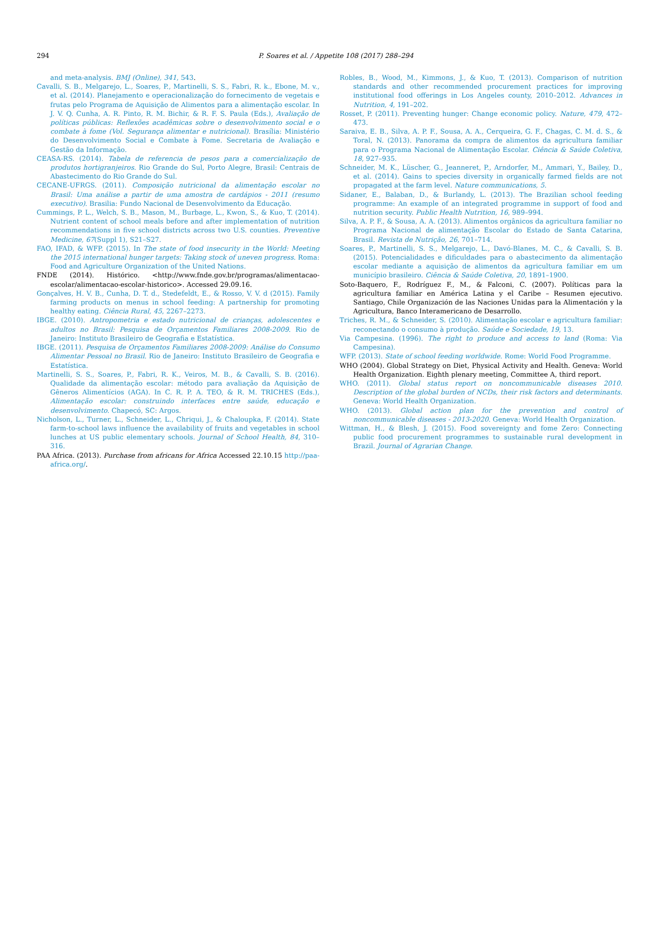294
P. Soares et al. / Appetite 108 (2017) 288–294
and meta-analysis. BMJ (Online), 341, 543.
Cavalli, S. B., Melgarejo, L., Soares, P., Martinelli, S. S., Fabri, R. k., Ebone, M. v., et al. (2014). Planejamento e operacionalização do fornecimento de vegetais e frutas pelo Programa de Aquisição de Alimentos para a alimentação escolar. In J. V. Q. Cunha, A. R. Pinto, R. M. Bichir, & R. F. S. Paula (Eds.), Avaliação de políticas públicas: Reflexões acadêmicas sobre o desenvolvimento social e o combate à fome (Vol. Segurança alimentar e nutricional). Brasília: Ministério do Desenvolvimento Social e Combate à Fome. Secretaria de Avaliação e Gestão da Informação.
CEASA-RS. (2014). Tabela de referencia de pesos para a comercialização de produtos hortigranjeiros. Rio Grande do Sul, Porto Alegre, Brasil: Centrais de Abastecimento do Rio Grande do Sul.
CECANE-UFRGS. (2011). Composição nutricional da alimentação escolar no Brasil: Uma análise a partir de uma amostra de cardápios - 2011 (resumo executivo). Brasilia: Fundo Nacional de Desenvolvimento da Educação.
Cummings, P. L., Welch, S. B., Mason, M., Burbage, L., Kwon, S., & Kuo, T. (2014). Nutrient content of school meals before and after implementation of nutrition recommendations in five school districts across two U.S. counties. Preventive Medicine, 67(Suppl 1), S21–S27.
FAO, IFAD, & WFP. (2015). In The state of food insecurity in the World: Meeting the 2015 international hunger targets: Taking stock of uneven progress. Roma: Food and Agriculture Organization of the United Nations.
FNDE (2014). Histórico. <http://www.fnde.gov.br/programas/alimentacao-escolar/alimentacao-escolar-historico>. Accessed 29.09.16.
Gonçalves, H. V. B., Cunha, D. T. d., Stedefeldt, E., & Rosso, V. V. d (2015). Family farming products on menus in school feeding: A partnership for promoting healthy eating. Ciência Rural, 45, 2267–2273.
IBGE. (2010). Antropometria e estado nutricional de crianças, adolescentes e adultos no Brasil: Pesquisa de Orçamentos Familiares 2008-2009. Rio de Janeiro: Instituto Brasileiro de Geografia e Estatística.
IBGE. (2011). Pesquisa de Orçamentos Familiares 2008-2009: Análise do Consumo Alimentar Pessoal no Brasil. Rio de Janeiro: Instituto Brasileiro de Geografia e Estatística.
Martinelli, S. S., Soares, P., Fabri, R. K., Veiros, M. B., & Cavalli, S. B. (2016). Qualidade da alimentação escolar: método para avaliação da Aquisição de Gêneros Alimentícios (AGA). In C. R. P. A. TEO, & R. M. TRICHES (Eds.), Alimentação escolar: construindo interfaces entre saúde, educação e desenvolvimento. Chapecó, SC: Argos.
Nicholson, L., Turner, L., Schneider, L., Chriqui, J., & Chaloupka, F. (2014). State farm-to-school laws influence the availability of fruits and vegetables in school lunches at US public elementary schools. Journal of School Health, 84, 310–316.
PAA Africa. (2013). Purchase from africans for Africa Accessed 22.10.15 http://paa-africa.org/.
Robles, B., Wood, M., Kimmons, J., & Kuo, T. (2013). Comparison of nutrition standards and other recommended procurement practices for improving institutional food offerings in Los Angeles county, 2010–2012. Advances in Nutrition, 4, 191–202.
Rosset, P. (2011). Preventing hunger: Change economic policy. Nature, 479, 472–473.
Saraiva, E. B., Silva, A. P. F., Sousa, A. A., Cerqueira, G. F., Chagas, C. M. d. S., & Toral, N. (2013). Panorama da compra de alimentos da agricultura familiar para o Programa Nacional de Alimentação Escolar. Ciência & Saúde Coletiva, 18, 927–935.
Schneider, M. K., Lüscher, G., Jeanneret, P., Arndorfer, M., Ammari, Y., Bailey, D., et al. (2014). Gains to species diversity in organically farmed fields are not propagated at the farm level. Nature communications, 5.
Sidaner, E., Balaban, D., & Burlandy, L. (2013). The Brazilian school feeding programme: An example of an integrated programme in support of food and nutrition security. Public Health Nutrition, 16, 989–994.
Silva, A. P. F., & Sousa, A. A. (2013). Alimentos orgânicos da agricultura familiar no Programa Nacional de alimentação Escolar do Estado de Santa Catarina, Brasil. Revista de Nutrição, 26, 701–714.
Soares, P., Martinelli, S. S., Melgarejo, L., Davó-Blanes, M. C., & Cavalli, S. B. (2015). Potencialidades e dificuldades para o abastecimento da alimentação escolar mediante a aquisição de alimentos da agricultura familiar em um município brasileiro. Ciência & Saúde Coletiva, 20, 1891–1900.
Soto-Baquero, F., Rodríguez F., M., & Falconi, C. (2007). Políticas para la agricultura familiar en América Latina y el Caribe – Resumen ejecutivo. Santiago, Chile Organización de las Naciones Unidas para la Alimentación y la Agricultura, Banco Interamericano de Desarrollo.
Triches, R. M., & Schneider, S. (2010). Alimentação escolar e agricultura familiar: reconectando o consumo à produção. Saúde e Sociedade, 19, 13.
Via Campesina. (1996). The right to produce and access to land (Roma: Via Campesina).
WFP. (2013). State of school feeding worldwide. Rome: World Food Programme.
WHO (2004). Global Strategy on Diet, Physical Activity and Health. Geneva: World Health Organization. Eighth plenary meeting, Committee A, third report.
WHO. (2011). Global status report on noncommunicable diseases 2010. Description of the global burden of NCDs, their risk factors and determinants. Geneva: World Health Organization.
WHO. (2013). Global action plan for the prevention and control of noncommunicable diseases - 2013-2020. Geneva: World Health Organization.
Wittman, H., & Blesh, J. (2015). Food sovereignty and fome Zero: Connecting public food procurement programmes to sustainable rural development in Brazil. Journal of Agrarian Change.